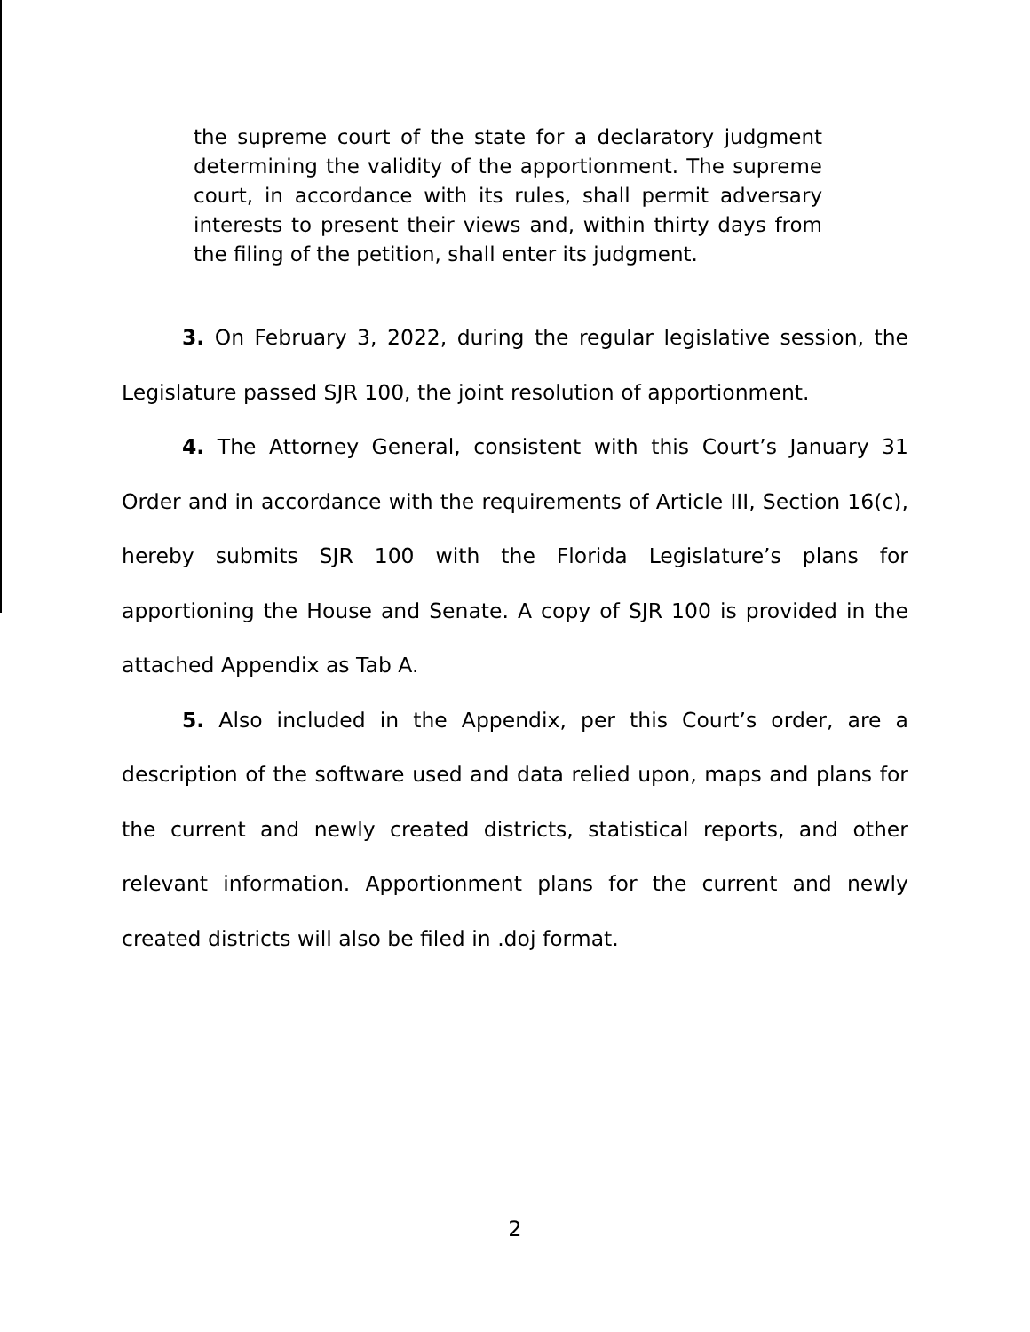the supreme court of the state for a declaratory judgment determining the validity of the apportionment. The supreme court, in accordance with its rules, shall permit adversary interests to present their views and, within thirty days from the filing of the petition, shall enter its judgment.
3. On February 3, 2022, during the regular legislative session, the Legislature passed SJR 100, the joint resolution of apportionment.
4. The Attorney General, consistent with this Court’s January 31 Order and in accordance with the requirements of Article III, Section 16(c), hereby submits SJR 100 with the Florida Legislature’s plans for apportioning the House and Senate. A copy of SJR 100 is provided in the attached Appendix as Tab A.
5. Also included in the Appendix, per this Court’s order, are a description of the software used and data relied upon, maps and plans for the current and newly created districts, statistical reports, and other relevant information. Apportionment plans for the current and newly created districts will also be filed in .doj format.
2